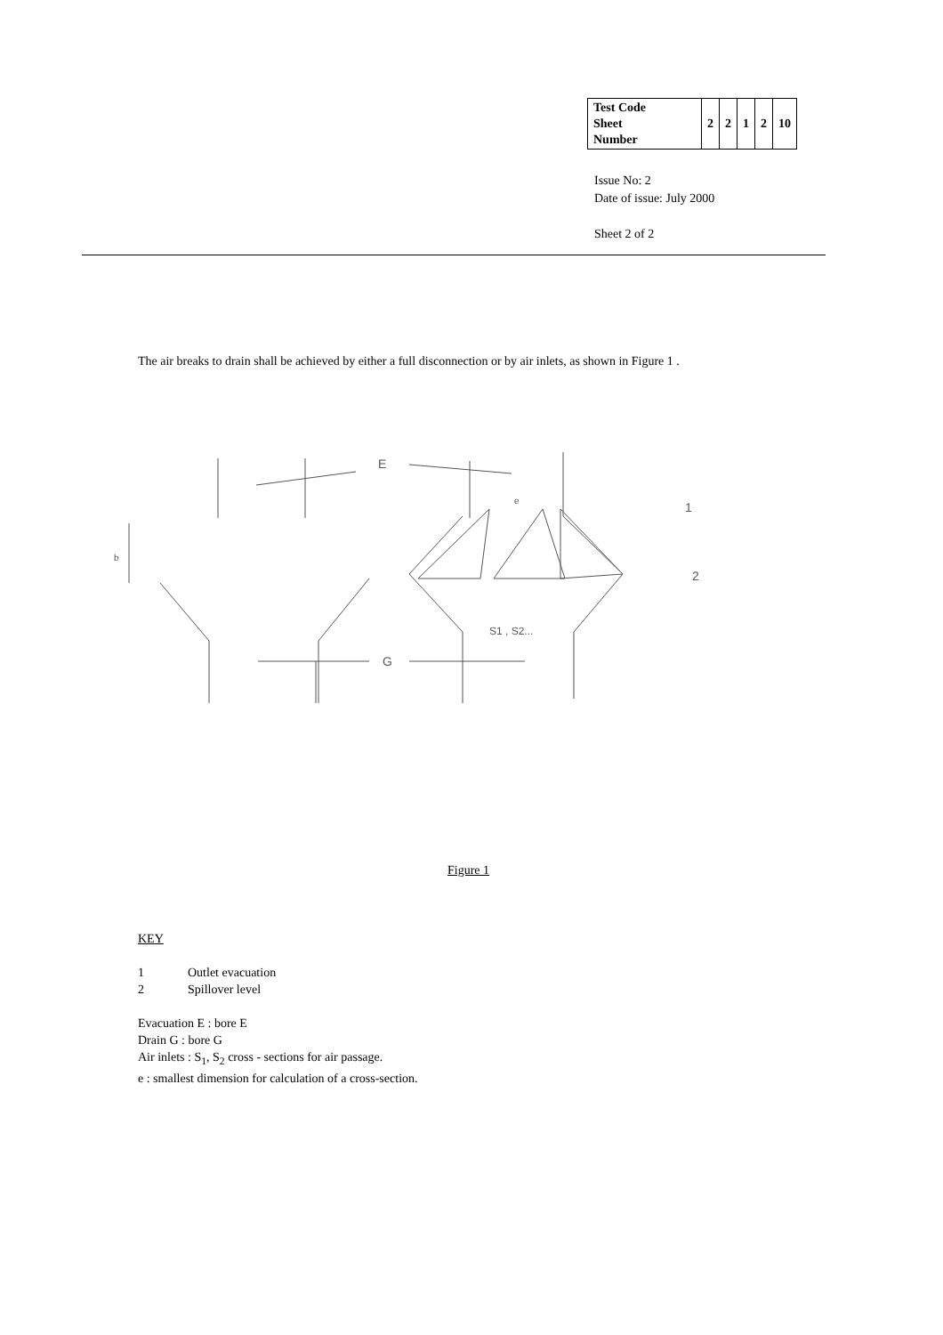| Test Code Sheet Number | 2 | 2 | 1 | 2 | 10 |
Issue No: 2
Date of issue: July 2000
Sheet 2 of 2
The air breaks to drain shall be achieved by either a full disconnection or by air inlets, as shown in Figure 1 .
E
G
1
2
b
S1 , S2...
e
Figure 1
KEY
1 Outlet evacuation
2 Spillover level
Evacuation E : bore E
Drain G : bore G
Air inlets : S<sub>1</sub>, S<sub>2</sub> cross - sections for air passage.
e : smallest dimension for calculation of a cross-section.